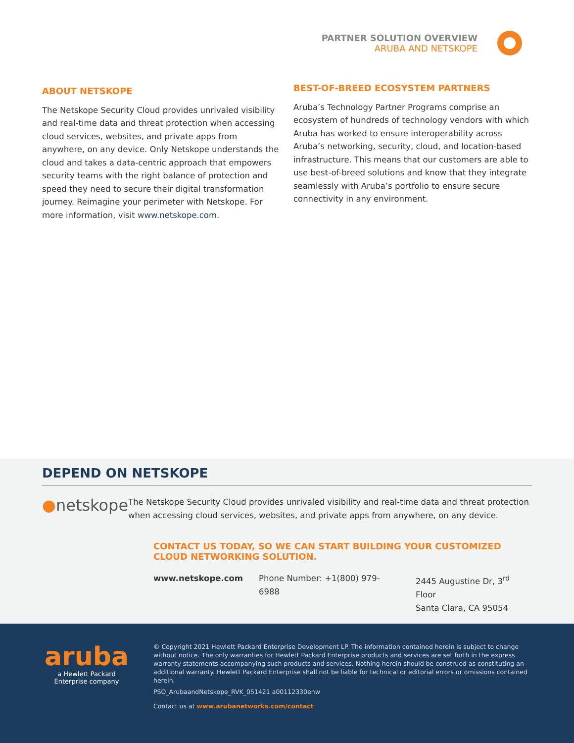PARTNER SOLUTION OVERVIEW
ARUBA AND NETSKOPE
ABOUT NETSKOPE
The Netskope Security Cloud provides unrivaled visibility and real-time data and threat protection when accessing cloud services, websites, and private apps from anywhere, on any device. Only Netskope understands the cloud and takes a data-centric approach that empowers security teams with the right balance of protection and speed they need to secure their digital transformation journey. Reimagine your perimeter with Netskope. For more information, visit www.netskope.com.
BEST-OF-BREED ECOSYSTEM PARTNERS
Aruba’s Technology Partner Programs comprise an ecosystem of hundreds of technology vendors with which Aruba has worked to ensure interoperability across Aruba’s networking, security, cloud, and location-based infrastructure. This means that our customers are able to use best-of-breed solutions and know that they integrate seamlessly with Aruba’s portfolio to ensure secure connectivity in any environment.
DEPEND ON NETSKOPE
●netskope
The Netskope Security Cloud provides unrivaled visibility and real-time data and threat protection when accessing cloud services, websites, and private apps from anywhere, on any device.
CONTACT US TODAY, SO WE CAN START BUILDING YOUR CUSTOMIZED CLOUD NETWORKING SOLUTION.
www.netskope.com Phone Number: +1(800) 979-6988 2445 Augustine Dr, 3<sup>rd</sup> Floor
Santa Clara, CA 95054
aruba
a Hewlett Packard
Enterprise company
© Copyright 2021 Hewlett Packard Enterprise Development LP. The information contained herein is subject to change without notice. The only warranties for Hewlett Packard Enterprise products and services are set forth in the express warranty statements accompanying such products and services. Nothing herein should be construed as constituting an additional warranty. Hewlett Packard Enterprise shall not be liable for technical or editorial errors or omissions contained herein.
PSO_ArubaandNetskope_RVK_051421 a00112330enw
Contact us at www.arubanetworks.com/contact